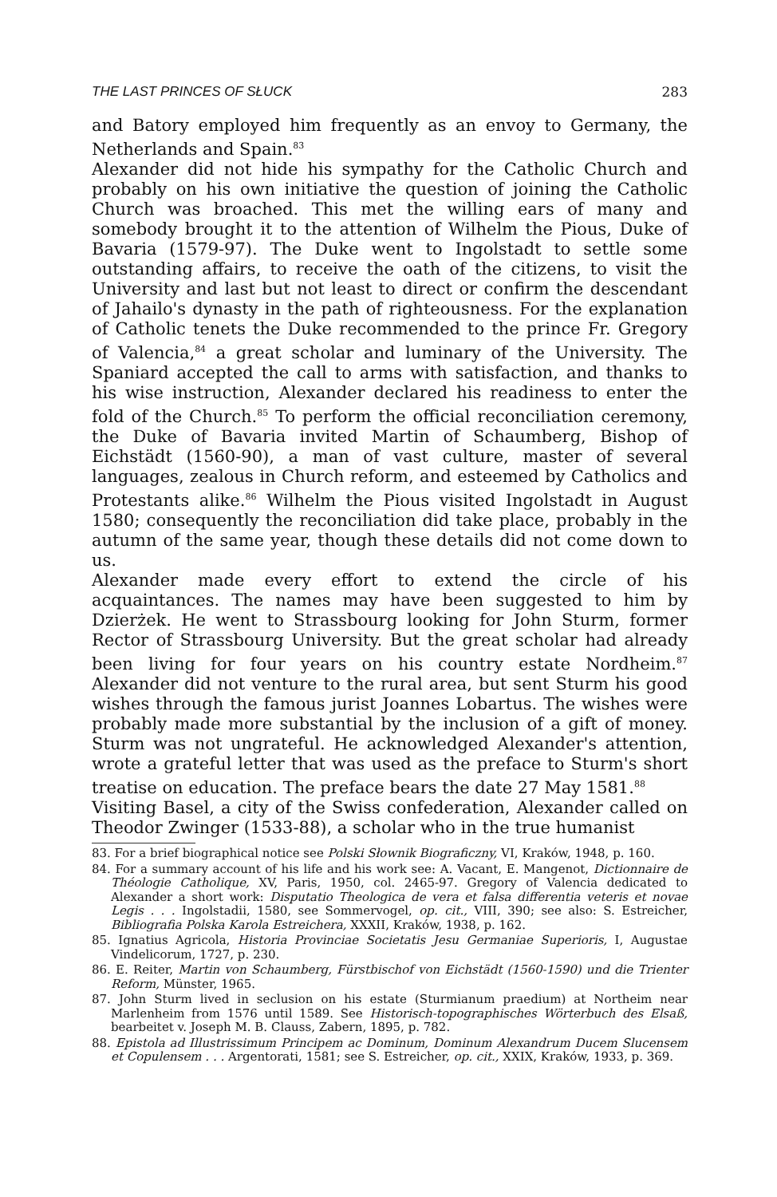THE LAST PRINCES OF SŁUCK 283
and Batory employed him frequently as an envoy to Germany, the Netherlands and Spain.<sup>83</sup>
Alexander did not hide his sympathy for the Catholic Church and probably on his own initiative the question of joining the Catholic Church was broached. This met the willing ears of many and somebody brought it to the attention of Wilhelm the Pious, Duke of Bavaria (1579-97). The Duke went to Ingolstadt to settle some outstanding affairs, to receive the oath of the citizens, to visit the University and last but not least to direct or confirm the descendant of Jahailo's dynasty in the path of righteousness. For the explanation of Catholic tenets the Duke recommended to the prince Fr. Gregory of Valencia,<sup>84</sup> a great scholar and luminary of the University. The Spaniard accepted the call to arms with satisfaction, and thanks to his wise instruction, Alexander declared his readiness to enter the fold of the Church.<sup>85</sup> To perform the official reconciliation ceremony, the Duke of Bavaria invited Martin of Schaumberg, Bishop of Eichstädt (1560-90), a man of vast culture, master of several languages, zealous in Church reform, and esteemed by Catholics and Protestants alike.<sup>86</sup> Wilhelm the Pious visited Ingolstadt in August 1580; consequently the reconciliation did take place, probably in the autumn of the same year, though these details did not come down to us.
Alexander made every effort to extend the circle of his acquaintances. The names may have been suggested to him by Dzierżek. He went to Strassbourg looking for John Sturm, former Rector of Strassbourg University. But the great scholar had already been living for four years on his country estate Nordheim.<sup>87</sup> Alexander did not venture to the rural area, but sent Sturm his good wishes through the famous jurist Joannes Lobartus. The wishes were probably made more substantial by the inclusion of a gift of money. Sturm was not ungrateful. He acknowledged Alexander's attention, wrote a grateful letter that was used as the preface to Sturm's short treatise on education. The preface bears the date 27 May 1581.<sup>88</sup>
Visiting Basel, a city of the Swiss confederation, Alexander called on Theodor Zwinger (1533-88), a scholar who in the true humanist
83. For a brief biographical notice see Polski Słownik Biograficzny, VI, Kraków, 1948, p. 160.
84. For a summary account of his life and his work see: A. Vacant, E. Mangenot, Dictionnaire de Théologie Catholique, XV, Paris, 1950, col. 2465-97. Gregory of Valencia dedicated to Alexander a short work: Disputatio Theologica de vera et falsa differentia veteris et novae Legis . . . Ingolstadii, 1580, see Sommervogel, op. cit., VIII, 390; see also: S. Estreicher, Bibliografia Polska Karola Estreichera, XXXII, Kraków, 1938, p. 162.
85. Ignatius Agricola, Historia Provinciae Societatis Jesu Germaniae Superioris, I, Augustae Vindelicorum, 1727, p. 230.
86. E. Reiter, Martin von Schaumberg, Fürstbischof von Eichstädt (1560-1590) und die Trienter Reform, Münster, 1965.
87. John Sturm lived in seclusion on his estate (Sturmianum praedium) at Northeim near Marlenheim from 1576 until 1589. See Historisch-topographisches Wörterbuch des Elsaß, bearbeitet v. Joseph M. B. Clauss, Zabern, 1895, p. 782.
88. Epistola ad Illustrissimum Principem ac Dominum, Dominum Alexandrum Ducem Slucensem et Copulensem . . . Argentorati, 1581; see S. Estreicher, op. cit., XXIX, Kraków, 1933, p. 369.